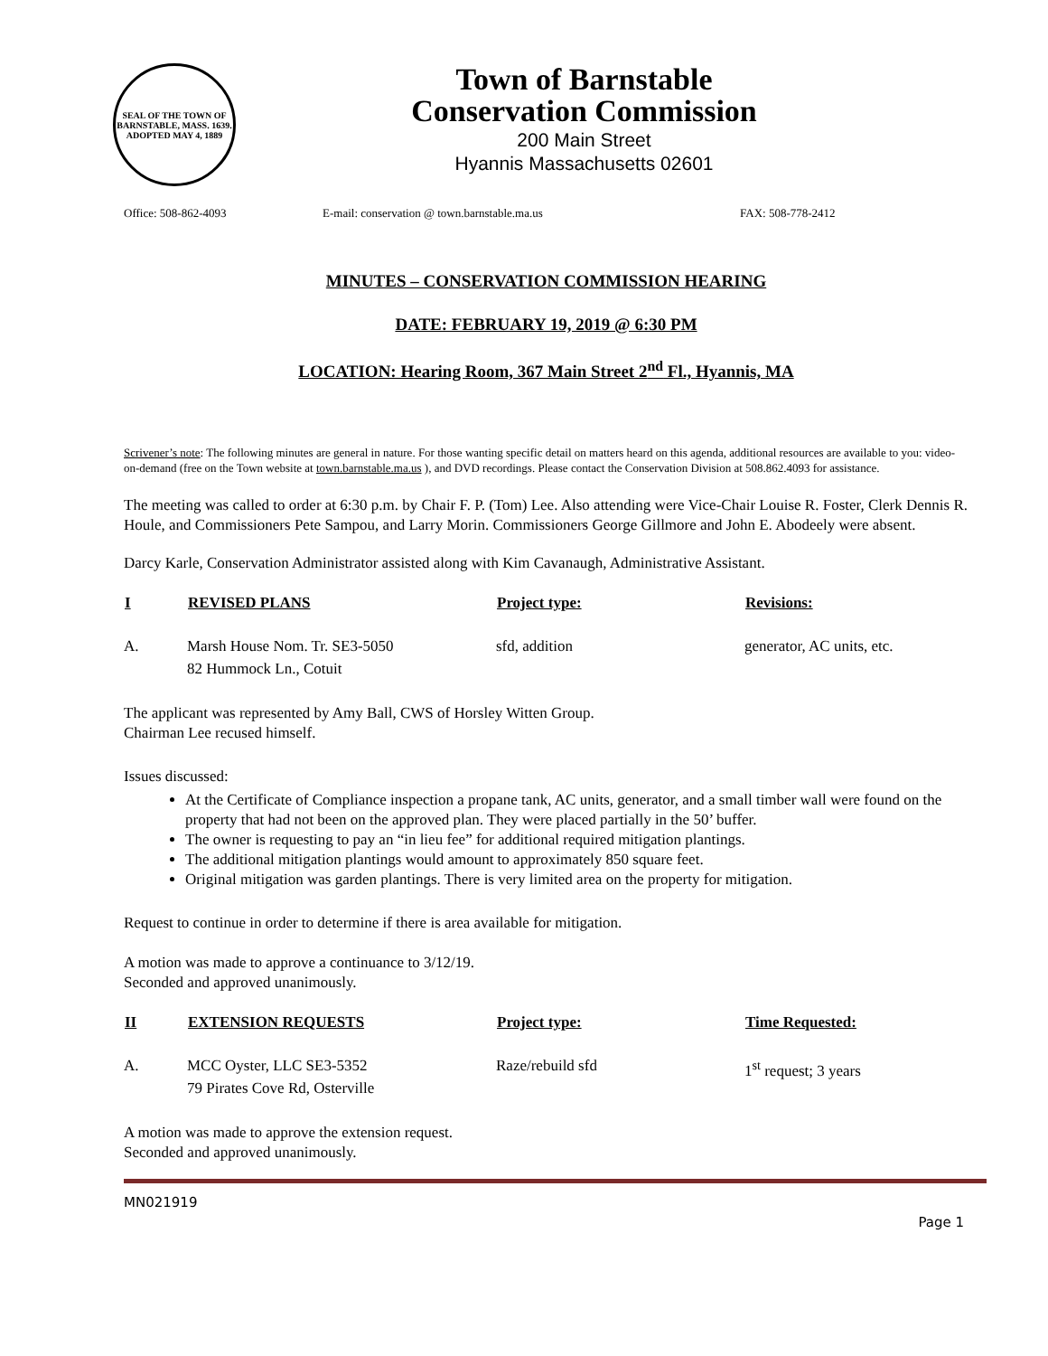SEAL OF THE TOWN OF BARNSTABLE, MASS. 1639. ADOPTED MAY 4, 1889
Town of Barnstable
Conservation Commission
200 Main Street
Hyannis Massachusetts 02601
Office: 508-862-4093 E-mail: conservation @ town.barnstable.ma.us FAX: 508-778-2412
MINUTES – CONSERVATION COMMISSION HEARING
DATE: FEBRUARY 19, 2019 @ 6:30 PM
LOCATION: Hearing Room, 367 Main Street 2<sup>nd</sup> Fl., Hyannis, MA
Scrivener’s note: The following minutes are general in nature. For those wanting specific detail on matters heard on this agenda, additional resources are available to you: video-on-demand (free on the Town website at town.barnstable.ma.us ), and DVD recordings. Please contact the Conservation Division at 508.862.4093 for assistance.
The meeting was called to order at 6:30 p.m. by Chair F. P. (Tom) Lee. Also attending were Vice-Chair Louise R. Foster, Clerk Dennis R. Houle, and Commissioners Pete Sampou, and Larry Morin. Commissioners George Gillmore and John E. Abodeely were absent.
Darcy Karle, Conservation Administrator assisted along with Kim Cavanaugh, Administrative Assistant.
| I | REVISED PLANS | Project type: | Revisions: |
| --- | --- | --- | --- |
| A. | Marsh House Nom. Tr. SE3-5050 82 Hummock Ln., Cotuit | sfd, addition | generator, AC units, etc. |
The applicant was represented by Amy Ball, CWS of Horsley Witten Group.
Chairman Lee recused himself.
Issues discussed:
At the Certificate of Compliance inspection a propane tank, AC units, generator, and a small timber wall were found on the property that had not been on the approved plan. They were placed partially in the 50’ buffer.
The owner is requesting to pay an “in lieu fee” for additional required mitigation plantings.
The additional mitigation plantings would amount to approximately 850 square feet.
Original mitigation was garden plantings. There is very limited area on the property for mitigation.
Request to continue in order to determine if there is area available for mitigation.
A motion was made to approve a continuance to 3/12/19.
Seconded and approved unanimously.
| II | EXTENSION REQUESTS | Project type: | Time Requested: |
| --- | --- | --- | --- |
| A. | MCC Oyster, LLC SE3-5352 79 Pirates Cove Rd, Osterville | Raze/rebuild sfd | 1<sup>st</sup> request; 3 years |
A motion was made to approve the extension request.
Seconded and approved unanimously.
MN021919
Page 1